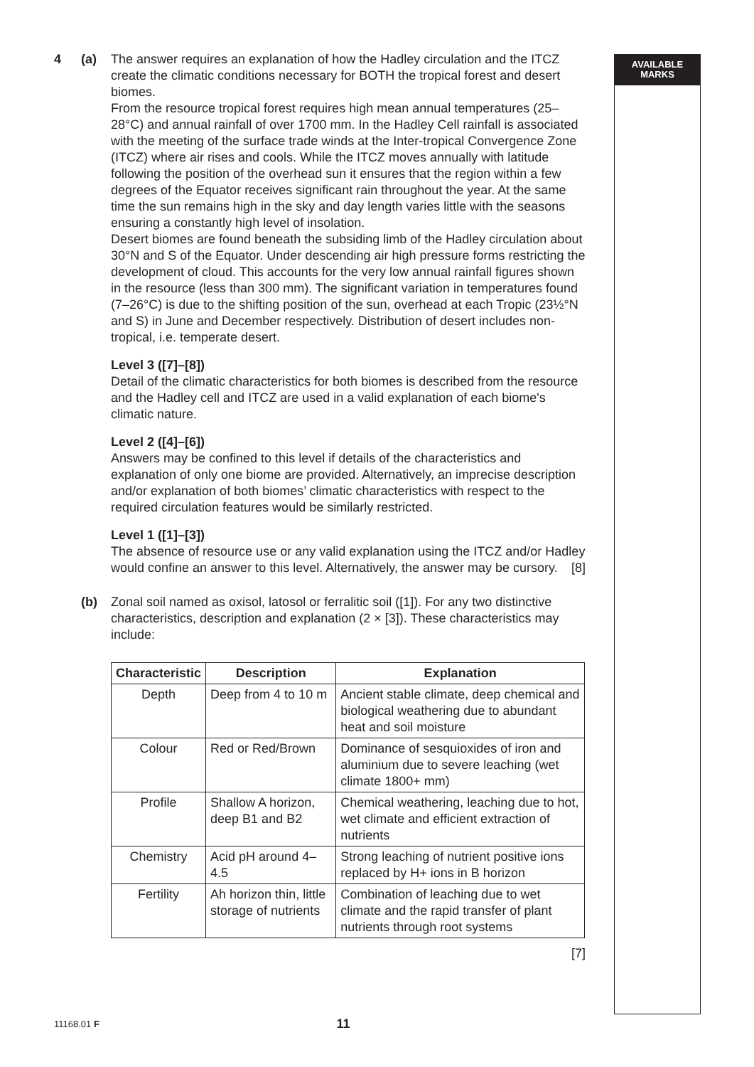AVAILABLE
MARKS
4 (a) The answer requires an explanation of how the Hadley circulation and the ITCZ create the climatic conditions necessary for BOTH the tropical forest and desert biomes.
From the resource tropical forest requires high mean annual temperatures (25–28°C) and annual rainfall of over 1700 mm. In the Hadley Cell rainfall is associated with the meeting of the surface trade winds at the Inter-tropical Convergence Zone (ITCZ) where air rises and cools. While the ITCZ moves annually with latitude following the position of the overhead sun it ensures that the region within a few degrees of the Equator receives significant rain throughout the year. At the same time the sun remains high in the sky and day length varies little with the seasons ensuring a constantly high level of insolation.
Desert biomes are found beneath the subsiding limb of the Hadley circulation about 30°N and S of the Equator. Under descending air high pressure forms restricting the development of cloud. This accounts for the very low annual rainfall figures shown in the resource (less than 300 mm). The significant variation in temperatures found (7–26°C) is due to the shifting position of the sun, overhead at each Tropic (23½°N and S) in June and December respectively. Distribution of desert includes non-tropical, i.e. temperate desert.
Level 3 ([7]–[8])
Detail of the climatic characteristics for both biomes is described from the resource and the Hadley cell and ITCZ are used in a valid explanation of each biome's climatic nature.
Level 2 ([4]–[6])
Answers may be confined to this level if details of the characteristics and explanation of only one biome are provided. Alternatively, an imprecise description and/or explanation of both biomes’ climatic characteristics with respect to the required circulation features would be similarly restricted.
Level 1 ([1]–[3])
The absence of resource use or any valid explanation using the ITCZ and/or Hadley would confine an answer to this level. Alternatively, the answer may be cursory. [8]
(b) Zonal soil named as oxisol, latosol or ferralitic soil ([1]). For any two distinctive characteristics, description and explanation (2 × [3]). These characteristics may include:
| Characteristic | Description | Explanation |
| --- | --- | --- |
| Depth | Deep from 4 to 10 m | Ancient stable climate, deep chemical and biological weathering due to abundant heat and soil moisture |
| Colour | Red or Red/Brown | Dominance of sesquioxides of iron and aluminium due to severe leaching (wet climate 1800+ mm) |
| Profile | Shallow A horizon, deep B1 and B2 | Chemical weathering, leaching due to hot, wet climate and efficient extraction of nutrients |
| Chemistry | Acid pH around 4–4.5 | Strong leaching of nutrient positive ions replaced by H+ ions in B horizon |
| Fertility | Ah horizon thin, little storage of nutrients | Combination of leaching due to wet climate and the rapid transfer of plant nutrients through root systems |
[7]
11168.01 F 11